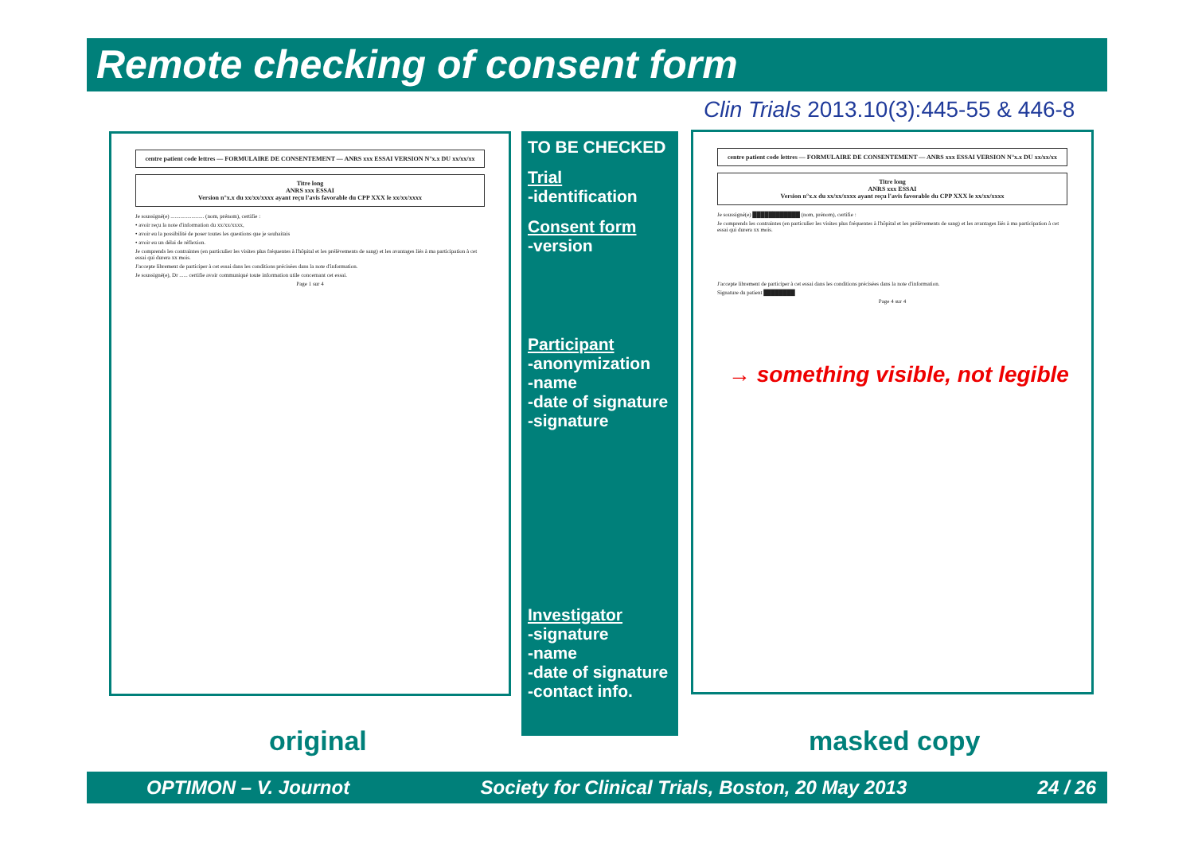Remote checking of consent form
Clin Trials 2013.10(3):445-55 & 446-8
centre patient code lettres — FORMULAIRE DE CONSENTEMENT — ANRS xxx ESSAI VERSION N°x.x DU xx/xx/xx
Titre long
ANRS xxx ESSAI
Version n°x.x du xx/xx/xxxx ayant reçu l'avis favorable du CPP XXX le xx/xx/xxxx
Je soussigné(e) ........................ (nom, prénom), certifie :
• avoir reçu la note d'information du xx/xx/xxxx,
• avoir eu la possibilité de poser toutes les questions que je souhaitais
• avoir eu un délai de réflexion.
Je comprends les contraintes (en particulier les visites plus fréquentes à l'hôpital et les prélèvements de sang) et les avantages liés à ma participation à cet essai qui durera xx mois.
J'accepte librement de participer à cet essai dans les conditions précisées dans la note d'information.
Je soussigné(e), Dr ...... certifie avoir communiqué toute information utile concernant cet essai.
Page 1 sur 4
TO BE CHECKED
Trial
-identification
Consent form
-version
Participant
-anonymization
-name
-date of signature
-signature
Investigator
-signature
-name
-date of signature
-contact info.
centre patient code lettres — FORMULAIRE DE CONSENTEMENT — ANRS xxx ESSAI VERSION N°x.x DU xx/xx/xx
Titre long
ANRS xxx ESSAI
Version n°x.x du xx/xx/xxxx ayant reçu l'avis favorable du CPP XXX le xx/xx/xxxx
Je soussigné(e) ████████████ (nom, prénom), certifie :
Je comprends les contraintes (en particulier les visites plus fréquentes à l'hôpital et les prélèvements de sang) et les avantages liés à ma participation à cet essai qui durera xx mois.
J'accepte librement de participer à cet essai dans les conditions précisées dans la note d'information.
Signature du patient ████████
Page 4 sur 4
→ something visible, not legible
original masked copy
OPTIMON – V. Journot Society for Clinical Trials, Boston, 20 May 2013 24 / 26